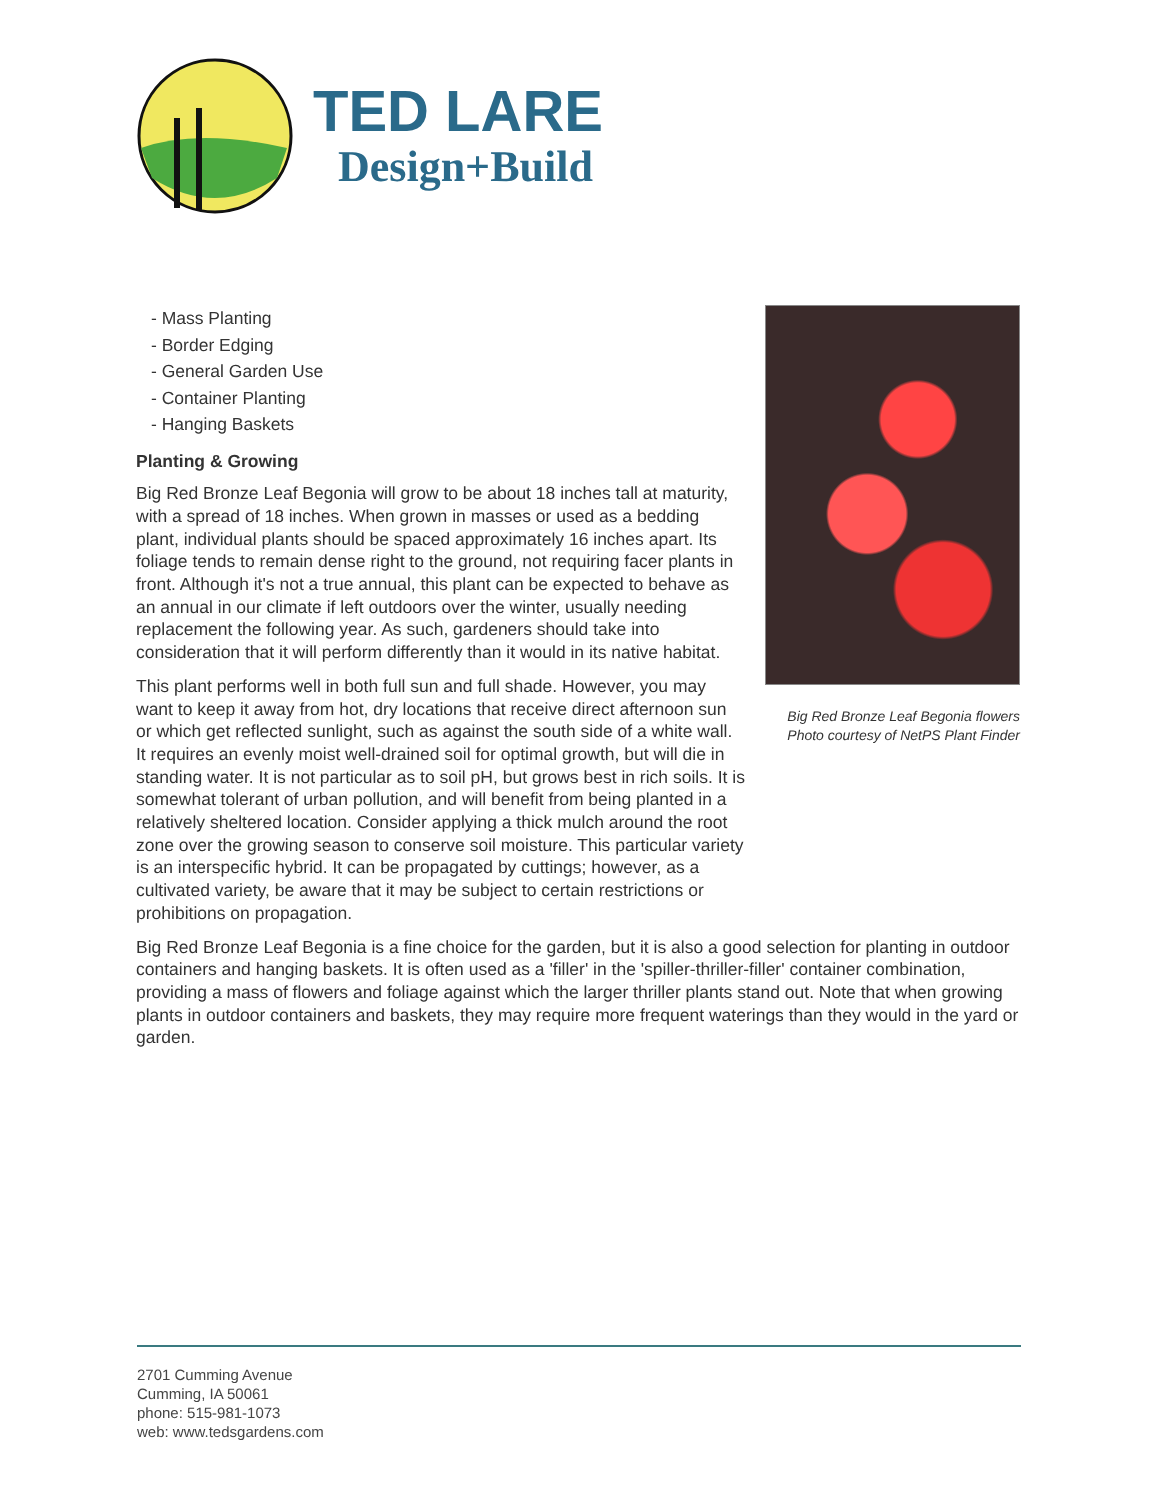TED LARE
Design+Build
- Mass Planting
- Border Edging
- General Garden Use
- Container Planting
- Hanging Baskets
Planting & Growing
Big Red Bronze Leaf Begonia will grow to be about 18 inches tall at maturity, with a spread of 18 inches. When grown in masses or used as a bedding plant, individual plants should be spaced approximately 16 inches apart. Its foliage tends to remain dense right to the ground, not requiring facer plants in front. Although it's not a true annual, this plant can be expected to behave as an annual in our climate if left outdoors over the winter, usually needing replacement the following year. As such, gardeners should take into consideration that it will perform differently than it would in its native habitat.
This plant performs well in both full sun and full shade. However, you may want to keep it away from hot, dry locations that receive direct afternoon sun or which get reflected sunlight, such as against the south side of a white wall. It requires an evenly moist well-drained soil for optimal growth, but will die in standing water. It is not particular as to soil pH, but grows best in rich soils. It is somewhat tolerant of urban pollution, and will benefit from being planted in a relatively sheltered location. Consider applying a thick mulch around the root zone over the growing season to conserve soil moisture. This particular variety is an interspecific hybrid. It can be propagated by cuttings; however, as a cultivated variety, be aware that it may be subject to certain restrictions or prohibitions on propagation.
Big Red Bronze Leaf Begonia is a fine choice for the garden, but it is also a good selection for planting in outdoor containers and hanging baskets. It is often used as a 'filler' in the 'spiller-thriller-filler' container combination, providing a mass of flowers and foliage against which the larger thriller plants stand out. Note that when growing plants in outdoor containers and baskets, they may require more frequent waterings than they would in the yard or garden.
Big Red Bronze Leaf Begonia flowers
Photo courtesy of NetPS Plant Finder
2701 Cumming Avenue
Cumming, IA 50061
phone: 515-981-1073
web: www.tedsgardens.com